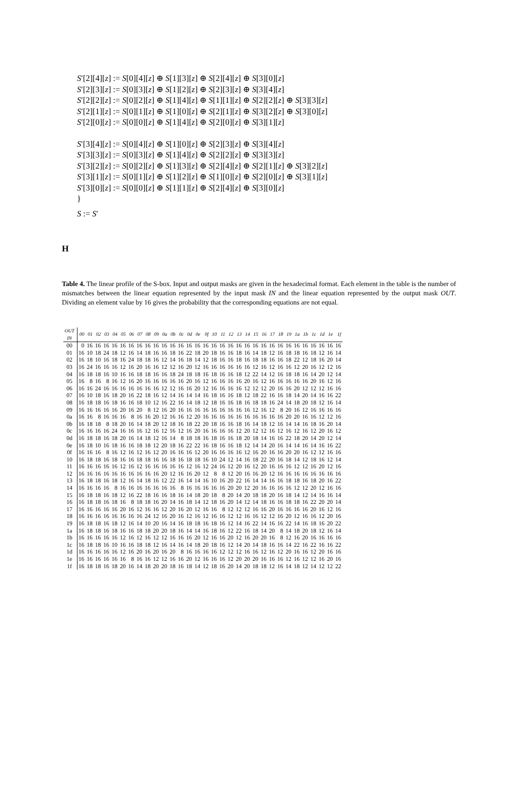S′[2][4][z] := S[0][4][z] ⊕ S[1][3][z] ⊕ S[2][4][z] ⊕ S[3][0][z]
S′[2][3][z] := S[0][3][z] ⊕ S[1][2][z] ⊕ S[2][3][z] ⊕ S[3][4][z]
S′[2][2][z] := S[0][2][z] ⊕ S[1][4][z] ⊕ S[1][1][z] ⊕ S[2][2][z] ⊕ S[3][3][z]
S′[2][1][z] := S[0][1][z] ⊕ S[1][0][z] ⊕ S[2][1][z] ⊕ S[3][2][z] ⊕ S[3][0][z]
S′[2][0][z] := S[0][0][z] ⊕ S[1][4][z] ⊕ S[2][0][z] ⊕ S[3][1][z]
S′[3][4][z] := S[0][4][z] ⊕ S[1][0][z] ⊕ S[2][3][z] ⊕ S[3][4][z]
S′[3][3][z] := S[0][3][z] ⊕ S[1][4][z] ⊕ S[2][2][z] ⊕ S[3][3][z]
S′[3][2][z] := S[0][2][z] ⊕ S[1][3][z] ⊕ S[2][4][z] ⊕ S[2][1][z] ⊕ S[3][2][z]
S′[3][1][z] := S[0][1][z] ⊕ S[1][2][z] ⊕ S[1][0][z] ⊕ S[2][0][z] ⊕ S[3][1][z]
S′[3][0][z] := S[0][0][z] ⊕ S[1][1][z] ⊕ S[2][4][z] ⊕ S[3][0][z]
}
S := S′
H
Table 4. The linear profile of the S-box. Input and output masks are given in the hexadecimal format. Each element in the table is the number of mismatches between the linear equation represented by the input mask IN and the linear equation represented by the output mask OUT. Dividing an element value by 16 gives the probability that the corresponding equations are not equal.
| OUT IN | 00 | 01 | 02 | 03 | 04 | 05 | 06 | 07 | 08 | 09 | 0a | 0b | 0c | 0d | 0e | 0f | 10 | 11 | 12 | 13 | 14 | 15 | 16 | 17 | 18 | 19 | 1a | 1b | 1c | 1d | 1e | 1f |
| --- | --- | --- | --- | --- | --- | --- | --- | --- | --- | --- | --- | --- | --- | --- | --- | --- | --- | --- | --- | --- | --- | --- | --- | --- | --- | --- | --- | --- | --- | --- | --- | --- |
| 00 | 0 | 16 | 16 | 16 | 16 | 16 | 16 | 16 | 16 | 16 | 16 | 16 | 16 | 16 | 16 | 16 | 16 | 16 | 16 | 16 | 16 | 16 | 16 | 16 | 16 | 16 | 16 | 16 | 16 | 16 | 16 | 16 |
| 01 | 16 | 10 | 18 | 24 | 18 | 12 | 16 | 14 | 18 | 16 | 16 | 18 | 16 | 22 | 18 | 20 | 18 | 16 | 16 | 18 | 16 | 14 | 18 | 12 | 16 | 18 | 18 | 16 | 18 | 12 | 16 | 14 |
| 02 | 16 | 18 | 10 | 16 | 18 | 16 | 24 | 18 | 18 | 16 | 12 | 14 | 16 | 18 | 14 | 12 | 18 | 16 | 16 | 18 | 16 | 18 | 18 | 16 | 16 | 18 | 22 | 12 | 18 | 16 | 20 | 14 |
| 03 | 16 | 24 | 16 | 16 | 16 | 12 | 16 | 20 | 16 | 16 | 12 | 12 | 16 | 20 | 12 | 16 | 16 | 16 | 16 | 16 | 16 | 12 | 16 | 12 | 16 | 16 | 12 | 20 | 16 | 12 | 12 | 16 |
| 04 | 16 | 18 | 18 | 16 | 10 | 16 | 16 | 18 | 18 | 16 | 16 | 18 | 24 | 18 | 18 | 16 | 18 | 16 | 16 | 18 | 12 | 22 | 14 | 12 | 16 | 18 | 18 | 16 | 14 | 20 | 12 | 14 |
| 05 | 16 | 8 | 16 | 8 | 16 | 12 | 16 | 20 | 16 | 16 | 16 | 16 | 16 | 20 | 16 | 12 | 16 | 16 | 16 | 16 | 20 | 16 | 12 | 16 | 16 | 16 | 16 | 16 | 20 | 16 | 12 | 16 |
| 06 | 16 | 16 | 24 | 16 | 16 | 16 | 16 | 16 | 16 | 16 | 12 | 12 | 16 | 16 | 20 | 12 | 16 | 16 | 16 | 16 | 12 | 12 | 12 | 20 | 16 | 16 | 20 | 12 | 12 | 12 | 16 | 16 |
| 07 | 16 | 10 | 18 | 16 | 18 | 20 | 16 | 22 | 18 | 16 | 12 | 14 | 16 | 14 | 14 | 16 | 18 | 16 | 16 | 18 | 12 | 18 | 22 | 16 | 16 | 18 | 14 | 20 | 14 | 16 | 16 | 22 |
| 08 | 16 | 18 | 18 | 16 | 18 | 16 | 16 | 18 | 10 | 12 | 16 | 22 | 16 | 14 | 18 | 12 | 18 | 16 | 16 | 18 | 16 | 18 | 18 | 16 | 24 | 14 | 18 | 20 | 18 | 12 | 16 | 14 |
| 09 | 16 | 16 | 16 | 16 | 16 | 20 | 16 | 20 | 8 | 12 | 16 | 20 | 16 | 16 | 16 | 16 | 16 | 16 | 16 | 16 | 16 | 12 | 16 | 12 | 8 | 20 | 16 | 12 | 16 | 16 | 16 | 16 |
| 0a | 16 | 16 | 8 | 16 | 16 | 16 | 8 | 16 | 16 | 20 | 12 | 16 | 16 | 12 | 20 | 16 | 16 | 16 | 16 | 16 | 16 | 16 | 16 | 16 | 16 | 20 | 20 | 16 | 16 | 12 | 12 | 16 |
| 0b | 16 | 18 | 18 | 8 | 18 | 20 | 16 | 14 | 18 | 20 | 12 | 18 | 16 | 18 | 22 | 20 | 18 | 16 | 16 | 18 | 16 | 14 | 18 | 12 | 16 | 14 | 14 | 16 | 18 | 16 | 20 | 14 |
| 0c | 16 | 16 | 16 | 16 | 24 | 16 | 16 | 16 | 12 | 16 | 12 | 16 | 12 | 16 | 20 | 16 | 16 | 16 | 16 | 12 | 20 | 12 | 12 | 16 | 12 | 16 | 12 | 16 | 12 | 20 | 16 | 12 |
| 0d | 16 | 18 | 18 | 16 | 18 | 20 | 16 | 14 | 18 | 12 | 16 | 14 | 8 | 18 | 18 | 16 | 18 | 16 | 16 | 18 | 20 | 18 | 14 | 16 | 16 | 22 | 18 | 20 | 14 | 20 | 12 | 14 |
| 0e | 16 | 18 | 10 | 16 | 18 | 16 | 16 | 18 | 18 | 12 | 20 | 18 | 16 | 22 | 22 | 16 | 18 | 16 | 16 | 18 | 12 | 14 | 14 | 20 | 16 | 14 | 14 | 16 | 14 | 16 | 16 | 22 |
| 0f | 16 | 16 | 16 | 8 | 16 | 12 | 16 | 12 | 16 | 12 | 20 | 16 | 16 | 16 | 12 | 20 | 16 | 16 | 16 | 16 | 12 | 16 | 20 | 16 | 16 | 20 | 20 | 16 | 12 | 12 | 16 | 16 |
| 10 | 16 | 18 | 18 | 16 | 18 | 16 | 16 | 18 | 18 | 16 | 16 | 18 | 16 | 18 | 18 | 16 | 10 | 24 | 12 | 14 | 16 | 18 | 22 | 20 | 16 | 18 | 14 | 12 | 18 | 16 | 12 | 14 |
| 11 | 16 | 16 | 16 | 16 | 16 | 12 | 16 | 12 | 16 | 16 | 16 | 16 | 16 | 12 | 16 | 12 | 24 | 16 | 12 | 20 | 16 | 12 | 20 | 16 | 16 | 16 | 12 | 12 | 16 | 20 | 12 | 16 |
| 12 | 16 | 16 | 16 | 16 | 16 | 16 | 16 | 16 | 16 | 16 | 20 | 12 | 16 | 16 | 20 | 12 | 8 | 8 | 12 | 20 | 16 | 16 | 20 | 12 | 16 | 16 | 16 | 16 | 16 | 16 | 16 | 16 |
| 13 | 16 | 18 | 18 | 16 | 18 | 12 | 16 | 14 | 18 | 16 | 12 | 22 | 16 | 14 | 14 | 16 | 10 | 16 | 20 | 22 | 16 | 14 | 14 | 16 | 16 | 18 | 18 | 16 | 18 | 20 | 16 | 22 |
| 14 | 16 | 16 | 16 | 16 | 8 | 16 | 16 | 16 | 16 | 16 | 16 | 16 | 8 | 16 | 16 | 16 | 16 | 16 | 20 | 20 | 12 | 20 | 16 | 16 | 16 | 16 | 12 | 12 | 20 | 12 | 16 | 16 |
| 15 | 16 | 18 | 18 | 16 | 18 | 12 | 16 | 22 | 18 | 16 | 16 | 18 | 16 | 14 | 18 | 20 | 18 | 8 | 20 | 14 | 20 | 18 | 18 | 20 | 16 | 18 | 14 | 12 | 14 | 16 | 16 | 14 |
| 16 | 16 | 18 | 18 | 16 | 18 | 16 | 8 | 18 | 18 | 16 | 20 | 14 | 16 | 18 | 14 | 12 | 18 | 16 | 20 | 14 | 12 | 14 | 18 | 16 | 16 | 18 | 18 | 16 | 22 | 20 | 20 | 14 |
| 17 | 16 | 16 | 16 | 16 | 16 | 20 | 16 | 12 | 16 | 16 | 12 | 20 | 16 | 20 | 12 | 16 | 16 | 8 | 12 | 12 | 12 | 16 | 16 | 20 | 16 | 16 | 16 | 16 | 20 | 16 | 12 | 16 |
| 18 | 16 | 16 | 16 | 16 | 16 | 16 | 16 | 16 | 24 | 12 | 16 | 20 | 16 | 12 | 16 | 12 | 16 | 16 | 12 | 12 | 16 | 16 | 12 | 12 | 16 | 20 | 12 | 16 | 16 | 12 | 20 | 16 |
| 19 | 16 | 18 | 18 | 16 | 18 | 12 | 16 | 14 | 10 | 20 | 16 | 14 | 16 | 18 | 18 | 16 | 18 | 16 | 12 | 14 | 16 | 22 | 14 | 16 | 16 | 22 | 14 | 16 | 18 | 16 | 20 | 22 |
| 1a | 16 | 18 | 18 | 16 | 18 | 16 | 16 | 18 | 18 | 20 | 20 | 18 | 16 | 14 | 14 | 16 | 18 | 16 | 12 | 22 | 16 | 18 | 14 | 20 | 8 | 14 | 18 | 20 | 18 | 12 | 16 | 14 |
| 1b | 16 | 16 | 16 | 16 | 16 | 12 | 16 | 12 | 16 | 12 | 12 | 16 | 16 | 16 | 20 | 12 | 16 | 16 | 20 | 12 | 16 | 20 | 20 | 16 | 8 | 12 | 16 | 20 | 16 | 16 | 16 | 16 |
| 1c | 16 | 18 | 18 | 16 | 10 | 16 | 16 | 18 | 18 | 12 | 16 | 14 | 16 | 14 | 18 | 20 | 18 | 16 | 12 | 14 | 20 | 14 | 18 | 16 | 16 | 14 | 22 | 16 | 22 | 16 | 16 | 22 |
| 1d | 16 | 16 | 16 | 16 | 16 | 12 | 16 | 20 | 16 | 20 | 16 | 20 | 8 | 16 | 16 | 16 | 16 | 12 | 12 | 12 | 16 | 16 | 12 | 16 | 12 | 20 | 16 | 16 | 12 | 20 | 16 | 16 |
| 1e | 16 | 16 | 16 | 16 | 16 | 16 | 8 | 16 | 16 | 12 | 12 | 16 | 16 | 20 | 12 | 16 | 16 | 16 | 12 | 20 | 20 | 20 | 16 | 16 | 16 | 12 | 16 | 12 | 12 | 16 | 20 | 16 |
| 1f | 16 | 18 | 18 | 16 | 18 | 20 | 16 | 14 | 18 | 20 | 20 | 18 | 16 | 18 | 14 | 12 | 18 | 16 | 20 | 14 | 20 | 18 | 18 | 12 | 16 | 14 | 18 | 12 | 14 | 12 | 12 | 22 |